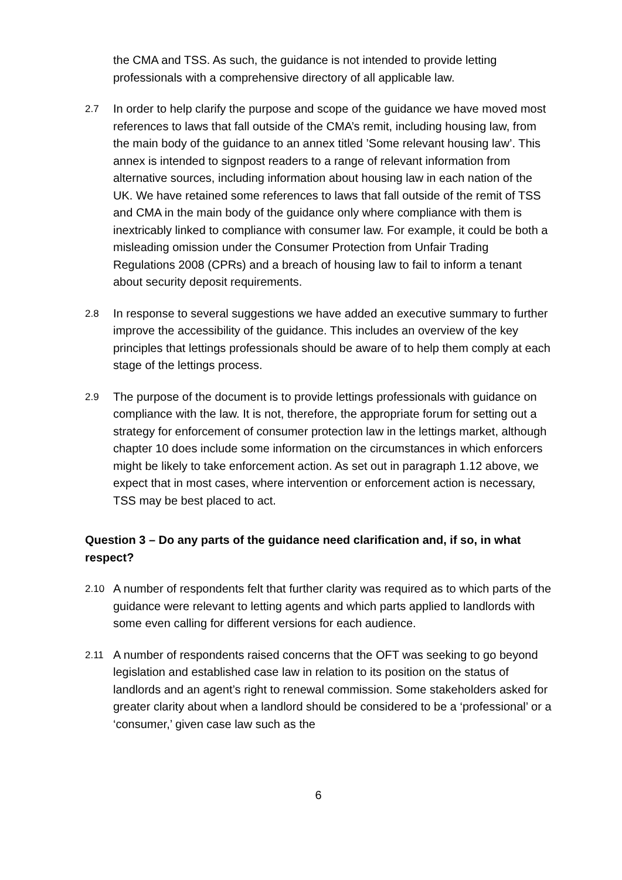the CMA and TSS. As such, the guidance is not intended to provide letting professionals with a comprehensive directory of all applicable law.
2.7
In order to help clarify the purpose and scope of the guidance we have moved most references to laws that fall outside of the CMA’s remit, including housing law, from the main body of the guidance to an annex titled ’Some relevant housing law’. This annex is intended to signpost readers to a range of relevant information from alternative sources, including information about housing law in each nation of the UK. We have retained some references to laws that fall outside of the remit of TSS and CMA in the main body of the guidance only where compliance with them is inextricably linked to compliance with consumer law. For example, it could be both a misleading omission under the Consumer Protection from Unfair Trading Regulations 2008 (CPRs) and a breach of housing law to fail to inform a tenant about security deposit requirements.
2.8
In response to several suggestions we have added an executive summary to further improve the accessibility of the guidance. This includes an overview of the key principles that lettings professionals should be aware of to help them comply at each stage of the lettings process.
2.9
The purpose of the document is to provide lettings professionals with guidance on compliance with the law. It is not, therefore, the appropriate forum for setting out a strategy for enforcement of consumer protection law in the lettings market, although chapter 10 does include some information on the circumstances in which enforcers might be likely to take enforcement action. As set out in paragraph 1.12 above, we expect that in most cases, where intervention or enforcement action is necessary, TSS may be best placed to act.
Question 3 – Do any parts of the guidance need clarification and, if so, in what respect?
2.10
A number of respondents felt that further clarity was required as to which parts of the guidance were relevant to letting agents and which parts applied to landlords with some even calling for different versions for each audience.
2.11
A number of respondents raised concerns that the OFT was seeking to go beyond legislation and established case law in relation to its position on the status of landlords and an agent’s right to renewal commission. Some stakeholders asked for greater clarity about when a landlord should be considered to be a ‘professional’ or a ‘consumer,’ given case law such as the
6